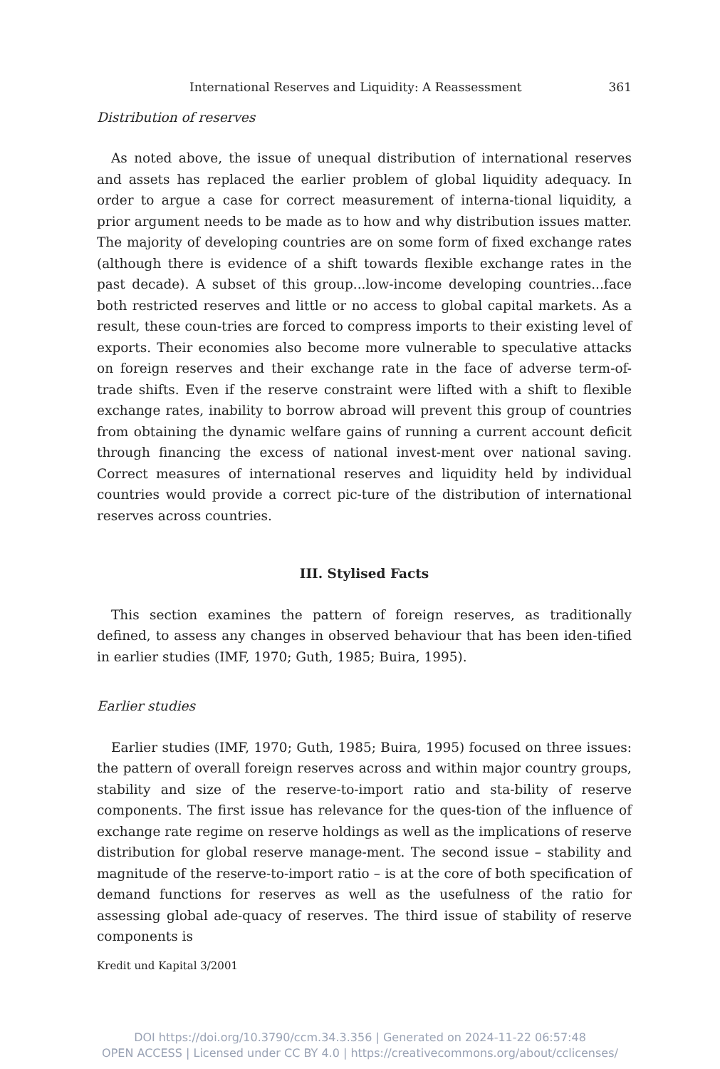International Reserves and Liquidity: A Reassessment 361
Distribution of reserves
As noted above, the issue of unequal distribution of international reserves and assets has replaced the earlier problem of global liquidity adequacy. In order to argue a case for correct measurement of interna-tional liquidity, a prior argument needs to be made as to how and why distribution issues matter. The majority of developing countries are on some form of fixed exchange rates (although there is evidence of a shift towards flexible exchange rates in the past decade). A subset of this group...low-income developing countries...face both restricted reserves and little or no access to global capital markets. As a result, these coun-tries are forced to compress imports to their existing level of exports. Their economies also become more vulnerable to speculative attacks on foreign reserves and their exchange rate in the face of adverse term-of-trade shifts. Even if the reserve constraint were lifted with a shift to flexible exchange rates, inability to borrow abroad will prevent this group of countries from obtaining the dynamic welfare gains of running a current account deficit through financing the excess of national invest-ment over national saving. Correct measures of international reserves and liquidity held by individual countries would provide a correct pic-ture of the distribution of international reserves across countries.
III. Stylised Facts
This section examines the pattern of foreign reserves, as traditionally defined, to assess any changes in observed behaviour that has been iden-tified in earlier studies (IMF, 1970; Guth, 1985; Buira, 1995).
Earlier studies
Earlier studies (IMF, 1970; Guth, 1985; Buira, 1995) focused on three issues: the pattern of overall foreign reserves across and within major country groups, stability and size of the reserve-to-import ratio and sta-bility of reserve components. The first issue has relevance for the ques-tion of the influence of exchange rate regime on reserve holdings as well as the implications of reserve distribution for global reserve manage-ment. The second issue – stability and magnitude of the reserve-to-import ratio – is at the core of both specification of demand functions for reserves as well as the usefulness of the ratio for assessing global ade-quacy of reserves. The third issue of stability of reserve components is
Kredit und Kapital 3/2001
DOI https://doi.org/10.3790/ccm.34.3.356 | Generated on 2024-11-22 06:57:48
OPEN ACCESS | Licensed under CC BY 4.0 | https://creativecommons.org/about/cclicenses/